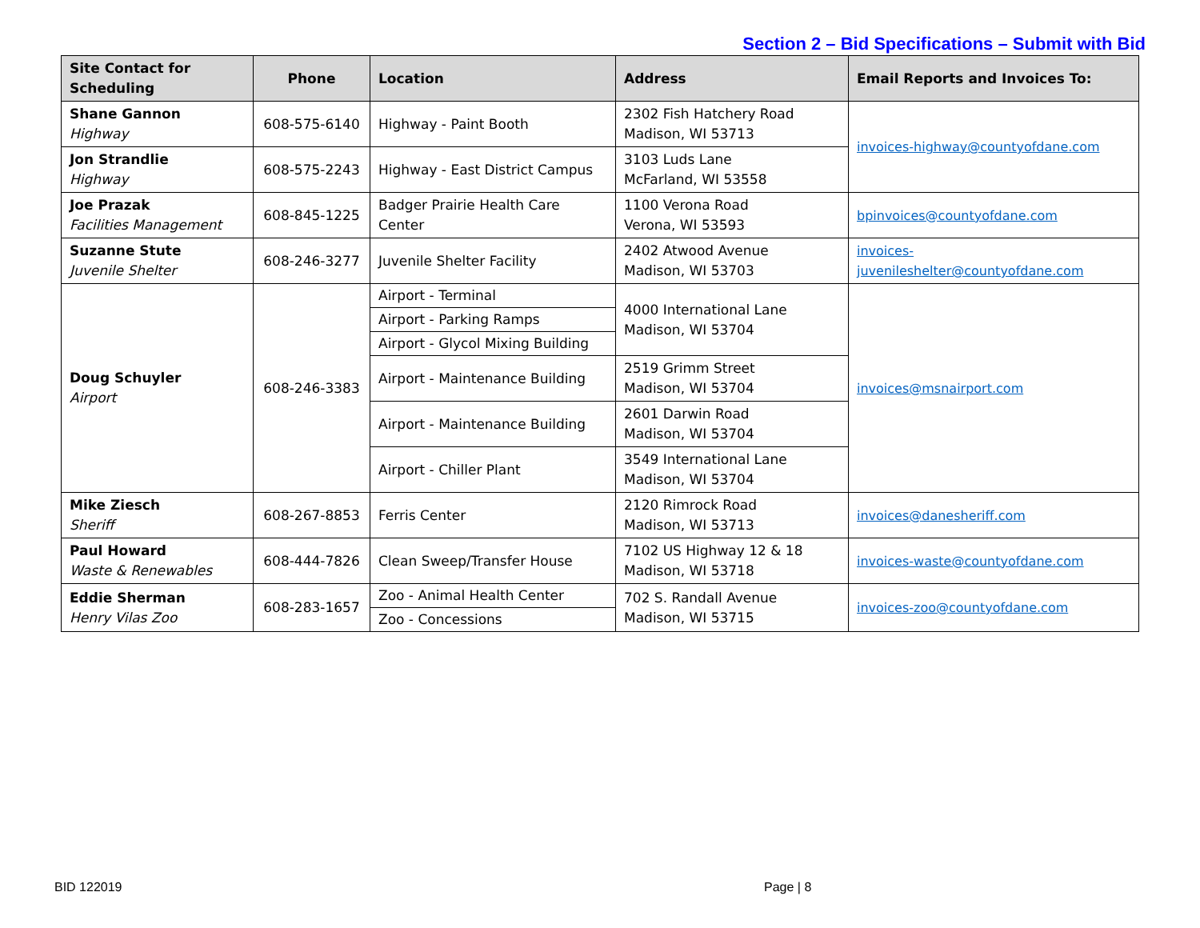Section 2 – Bid Specifications – Submit with Bid
| Site Contact for Scheduling | Phone | Location | Address | Email Reports and Invoices To: |
| --- | --- | --- | --- | --- |
| Shane Gannon Highway | 608-575-6140 | Highway - Paint Booth | 2302 Fish Hatchery Road Madison, WI 53713 | invoices-highway@countyofdane.com |
| Jon Strandlie Highway | 608-575-2243 | Highway - East District Campus | 3103 Luds Lane McFarland, WI 53558 | |
| Joe Prazak Facilities Management | 608-845-1225 | Badger Prairie Health Care Center | 1100 Verona Road Verona, WI 53593 | bpinvoices@countyofdane.com |
| Suzanne Stute Juvenile Shelter | 608-246-3277 | Juvenile Shelter Facility | 2402 Atwood Avenue Madison, WI 53703 | invoices-juvenileshelter@countyofdane.com |
| Doug Schuyler Airport | 608-246-3383 | Airport - Terminal | 4000 International Lane Madison, WI 53704 | invoices@msnairport.com |
| | | Airport - Parking Ramps | | |
| | | Airport - Glycol Mixing Building | | |
| | | Airport - Maintenance Building | 2519 Grimm Street Madison, WI 53704 | |
| | | Airport - Maintenance Building | 2601 Darwin Road Madison, WI 53704 | |
| | | Airport - Chiller Plant | 3549 International Lane Madison, WI 53704 | |
| Mike Ziesch Sheriff | 608-267-8853 | Ferris Center | 2120 Rimrock Road Madison, WI 53713 | invoices@danesheriff.com |
| Paul Howard Waste & Renewables | 608-444-7826 | Clean Sweep/Transfer House | 7102 US Highway 12 & 18 Madison, WI 53718 | invoices-waste@countyofdane.com |
| Eddie Sherman Henry Vilas Zoo | 608-283-1657 | Zoo - Animal Health Center | 702 S. Randall Avenue Madison, WI 53715 | invoices-zoo@countyofdane.com |
| | | Zoo - Concessions | | |
BID 122019 Page | 8